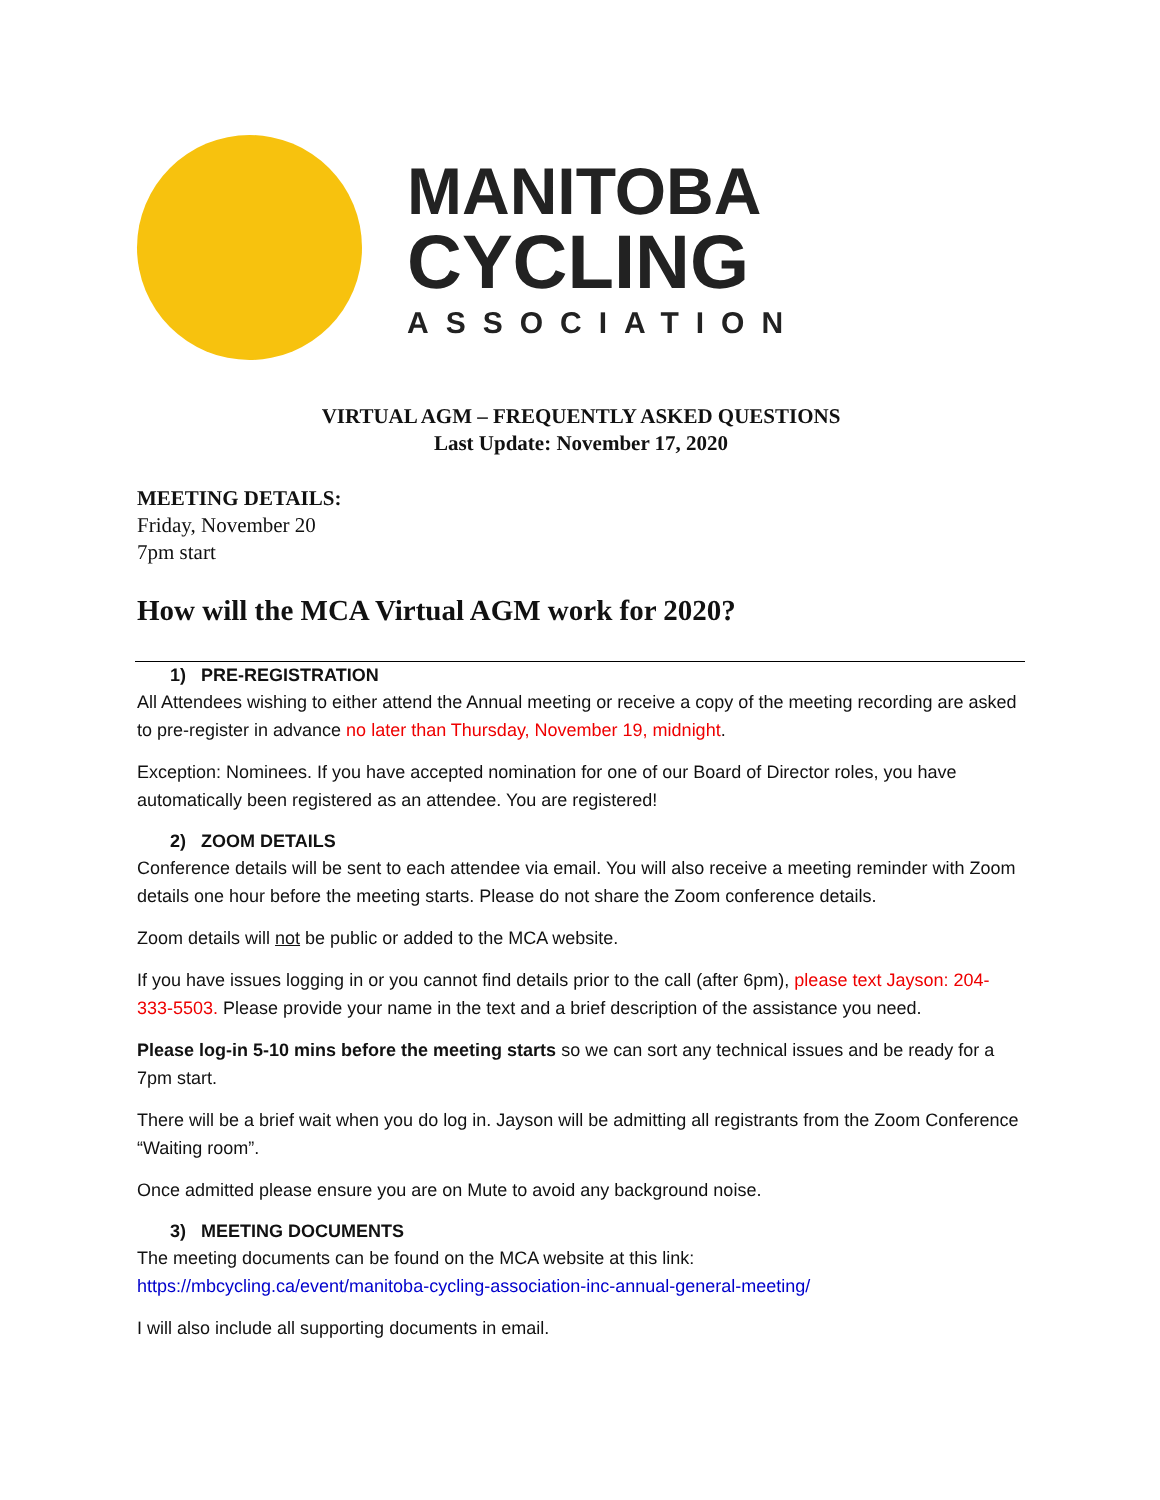MANITOBA
CYCLING
ASSOCIATION
VIRTUAL AGM – FREQUENTLY ASKED QUESTIONS
Last Update: November 17, 2020
MEETING DETAILS:
Friday, November 20
7pm start
How will the MCA Virtual AGM work for 2020?
1) PRE-REGISTRATION
All Attendees wishing to either attend the Annual meeting or receive a copy of the meeting recording are asked to pre-register in advance no later than Thursday, November 19, midnight.
Exception: Nominees. If you have accepted nomination for one of our Board of Director roles, you have automatically been registered as an attendee. You are registered!
2) ZOOM DETAILS
Conference details will be sent to each attendee via email. You will also receive a meeting reminder with Zoom details one hour before the meeting starts. Please do not share the Zoom conference details.
Zoom details will not be public or added to the MCA website.
If you have issues logging in or you cannot find details prior to the call (after 6pm), please text Jayson: 204-333-5503. Please provide your name in the text and a brief description of the assistance you need.
Please log-in 5-10 mins before the meeting starts so we can sort any technical issues and be ready for a 7pm start.
There will be a brief wait when you do log in. Jayson will be admitting all registrants from the Zoom Conference “Waiting room”.
Once admitted please ensure you are on Mute to avoid any background noise.
3) MEETING DOCUMENTS
The meeting documents can be found on the MCA website at this link:
https://mbcycling.ca/event/manitoba-cycling-association-inc-annual-general-meeting/
I will also include all supporting documents in email.